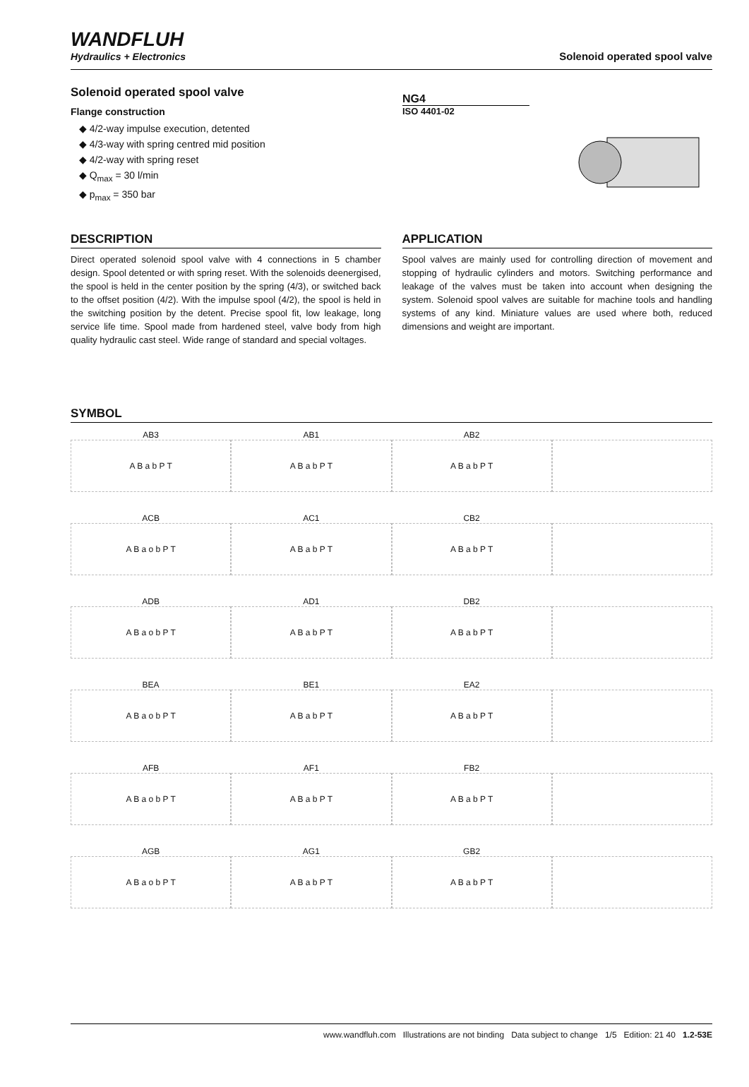WANDFLUH
Hydraulics + Electronics
Solenoid operated spool valve
Solenoid operated spool valve
Flange construction
◆ 4/2-way impulse execution, detented
◆ 4/3-way with spring centred mid position
◆ 4/2-way with spring reset
◆ Q<sub>max</sub> = 30 l/min
◆ p<sub>max</sub> = 350 bar
NG4
ISO 4401-02
DESCRIPTION
Direct operated solenoid spool valve with 4 connections in 5 chamber design. Spool detented or with spring reset. With the solenoids deenergised, the spool is held in the center position by the spring (4/3), or switched back to the offset position (4/2). With the impulse spool (4/2), the spool is held in the switching position by the detent. Precise spool fit, low leakage, long service life time. Spool made from hardened steel, valve body from high quality hydraulic cast steel. Wide range of standard and special voltages.
APPLICATION
Spool valves are mainly used for controlling direction of movement and stopping of hydraulic cylinders and motors. Switching performance and leakage of the valves must be taken into account when designing the system. Solenoid spool valves are suitable for machine tools and handling systems of any kind. Miniature values are used where both, reduced dimensions and weight are important.
SYMBOL
AB3
A B a b P T
AB1
A B a b P T
AB2
A B a b P T
ACB
A B a o b P T
AC1
A B a b P T
CB2
A B a b P T
ADB
A B a o b P T
AD1
A B a b P T
DB2
A B a b P T
BEA
A B a o b P T
BE1
A B a b P T
EA2
A B a b P T
AFB
A B a o b P T
AF1
A B a b P T
FB2
A B a b P T
AGB
A B a o b P T
AG1
A B a b P T
GB2
A B a b P T
www.wandfluh.com Illustrations are not binding Data subject to change 1/5 Edition: 21 40 1.2-53E